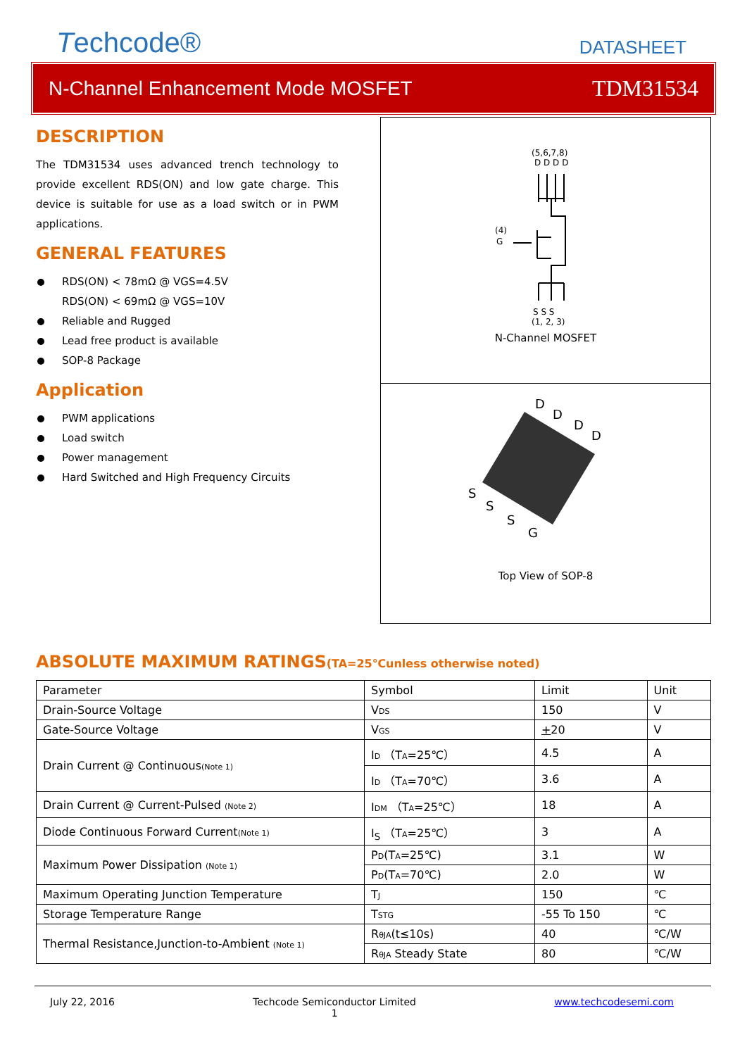Techcode®
DATASHEET
N-Channel Enhancement Mode MOSFET TDM31534
DESCRIPTION
The TDM31534 uses advanced trench technology to provide excellent RDS(ON) and low gate charge. This device is suitable for use as a load switch or in PWM applications.
GENERAL FEATURES
RDS(ON) < 78mΩ @ VGS=4.5V
RDS(ON) < 69mΩ @ VGS=10V
Reliable and Rugged
Lead free product is available
SOP-8 Package
Application
PWM applications
Load switch
Power management
Hard Switched and High Frequency Circuits
(5,6,7,8)
D D D D
(4)
G
S S S
(1, 2, 3)
N-Channel MOSFET
D
D
D
D
S
S
S
G
Top View of SOP-8
ABSOLUTE MAXIMUM RATINGS(TA=25℃unless otherwise noted)
| Parameter | Symbol | Limit | Unit |
| Drain-Source Voltage | V DS | 150 | V |
| Gate-Source Voltage | V GS | + 20 | V |
| Drain Current @ Continuous (Note 1) | I D （T A =25℃） | 4.5 | A |
| | I D （T A =70℃） | 3.6 | A |
| Drain Current @ Current-Pulsed (Note 2) | I DM （T A =25℃） | 18 | A |
| Diode Continuous Forward Current (Note 1) | I<sub>S</sub> （T A =25℃） | 3 | A |
| Maximum Power Dissipation (Note 1) | P D (T A =25℃) | 3.1 | W |
| | P D (T A =70℃) | 2.0 | W |
| Maximum Operating Junction Temperature | T J | 150 | ℃ |
| Storage Temperature Range | T STG | -55 To 150 | ℃ |
| Thermal Resistance,Junction-to-Ambient (Note 1) | R θJA (t≤10s) | 40 | ℃/W |
| | R θJA Steady State | 80 | ℃/W |
July 22, 2016 Techcode Semiconductor Limited
1 www.techcodesemi.com